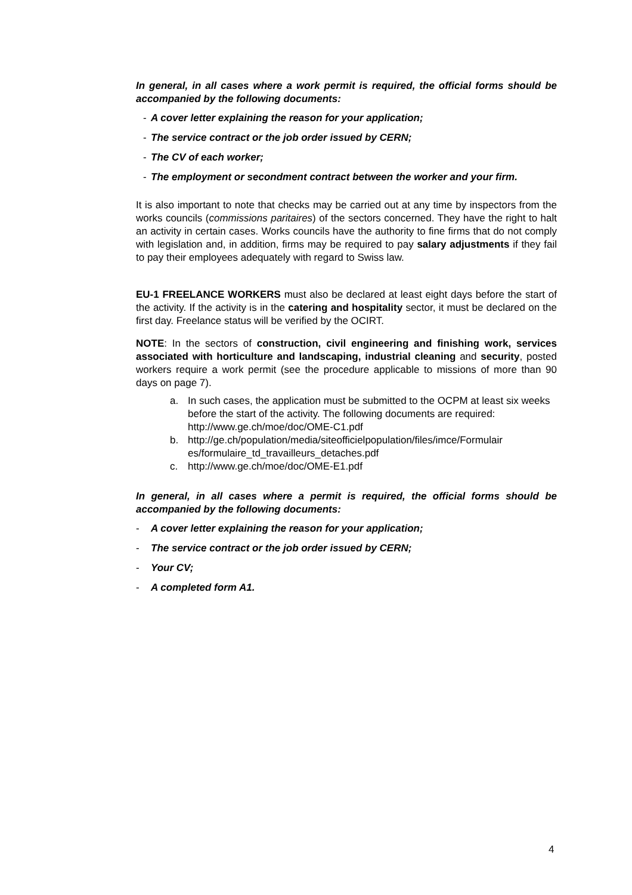In general, in all cases where a work permit is required, the official forms should be accompanied by the following documents:
- A cover letter explaining the reason for your application;
- The service contract or the job order issued by CERN;
- The CV of each worker;
- The employment or secondment contract between the worker and your firm.
It is also important to note that checks may be carried out at any time by inspectors from the works councils (commissions paritaires) of the sectors concerned. They have the right to halt an activity in certain cases. Works councils have the authority to fine firms that do not comply with legislation and, in addition, firms may be required to pay salary adjustments if they fail to pay their employees adequately with regard to Swiss law.
EU-1 FREELANCE WORKERS must also be declared at least eight days before the start of the activity. If the activity is in the catering and hospitality sector, it must be declared on the first day. Freelance status will be verified by the OCIRT.
NOTE: In the sectors of construction, civil engineering and finishing work, services associated with horticulture and landscaping, industrial cleaning and security, posted workers require a work permit (see the procedure applicable to missions of more than 90 days on page 7).
a. In such cases, the application must be submitted to the OCPM at least six weeks before the start of the activity. The following documents are required: http://www.ge.ch/moe/doc/OME-C1.pdf
b. http://ge.ch/population/media/siteofficielpopulation/files/imce/Formulair es/formulaire_td_travailleurs_detaches.pdf
c. http://www.ge.ch/moe/doc/OME-E1.pdf
In general, in all cases where a permit is required, the official forms should be accompanied by the following documents:
- A cover letter explaining the reason for your application;
- The service contract or the job order issued by CERN;
- Your CV;
- A completed form A1.
4